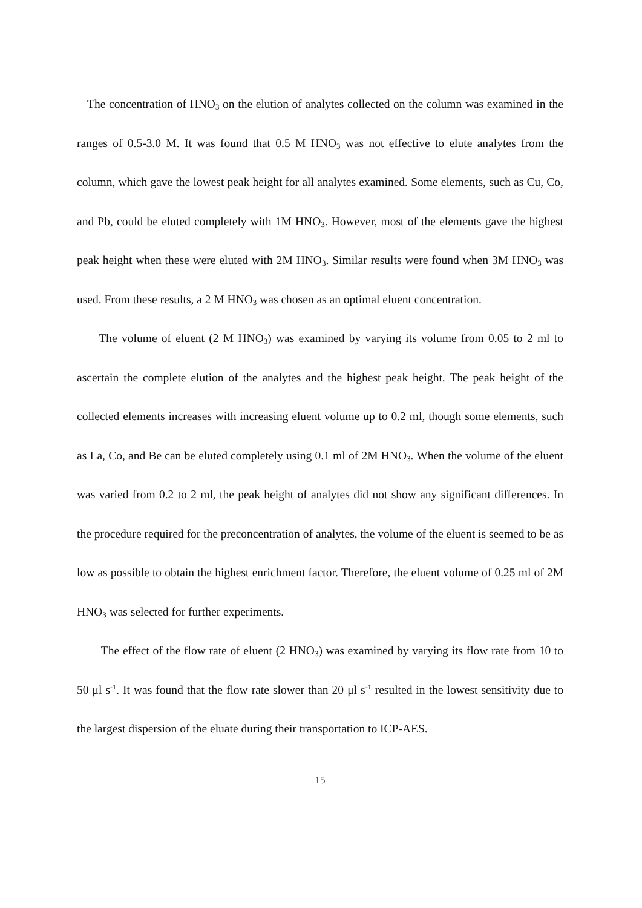The concentration of HNO<sub>3</sub> on the elution of analytes collected on the column was examined in the ranges of 0.5-3.0 M. It was found that 0.5 M HNO<sub>3</sub> was not effective to elute analytes from the column, which gave the lowest peak height for all analytes examined. Some elements, such as Cu, Co, and Pb, could be eluted completely with 1M HNO<sub>3</sub>. However, most of the elements gave the highest peak height when these were eluted with 2M HNO<sub>3</sub>. Similar results were found when 3M HNO<sub>3</sub> was used. From these results, a 2 M HNO<sub>3</sub> was chosen as an optimal eluent concentration.
The volume of eluent (2 M HNO<sub>3</sub>) was examined by varying its volume from 0.05 to 2 ml to ascertain the complete elution of the analytes and the highest peak height. The peak height of the collected elements increases with increasing eluent volume up to 0.2 ml, though some elements, such as La, Co, and Be can be eluted completely using 0.1 ml of 2M HNO<sub>3</sub>. When the volume of the eluent was varied from 0.2 to 2 ml, the peak height of analytes did not show any significant differences. In the procedure required for the preconcentration of analytes, the volume of the eluent is seemed to be as low as possible to obtain the highest enrichment factor. Therefore, the eluent volume of 0.25 ml of 2M HNO<sub>3</sub> was selected for further experiments.
The effect of the flow rate of eluent (2 HNO<sub>3</sub>) was examined by varying its flow rate from 10 to 50 μl s<sup>-1</sup>. It was found that the flow rate slower than 20 μl s<sup>-1</sup> resulted in the lowest sensitivity due to the largest dispersion of the eluate during their transportation to ICP-AES.
15